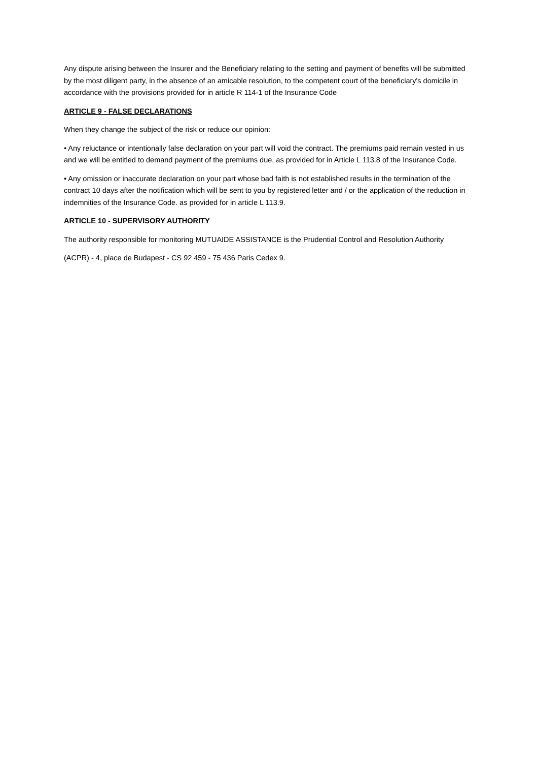Any dispute arising between the Insurer and the Beneficiary relating to the setting and payment of benefits will be submitted by the most diligent party, in the absence of an amicable resolution, to the competent court of the beneficiary's domicile in accordance with the provisions provided for in article R 114-1 of the Insurance Code
ARTICLE 9 - FALSE DECLARATIONS
When they change the subject of the risk or reduce our opinion:
• Any reluctance or intentionally false declaration on your part will void the contract. The premiums paid remain vested in us and we will be entitled to demand payment of the premiums due, as provided for in Article L 113.8 of the Insurance Code.
• Any omission or inaccurate declaration on your part whose bad faith is not established results in the termination of the contract 10 days after the notification which will be sent to you by registered letter and / or the application of the reduction in indemnities of the Insurance Code. as provided for in article L 113.9.
ARTICLE 10 - SUPERVISORY AUTHORITY
The authority responsible for monitoring MUTUAIDE ASSISTANCE is the Prudential Control and Resolution Authority
(ACPR) - 4, place de Budapest - CS 92 459 - 75 436 Paris Cedex 9.